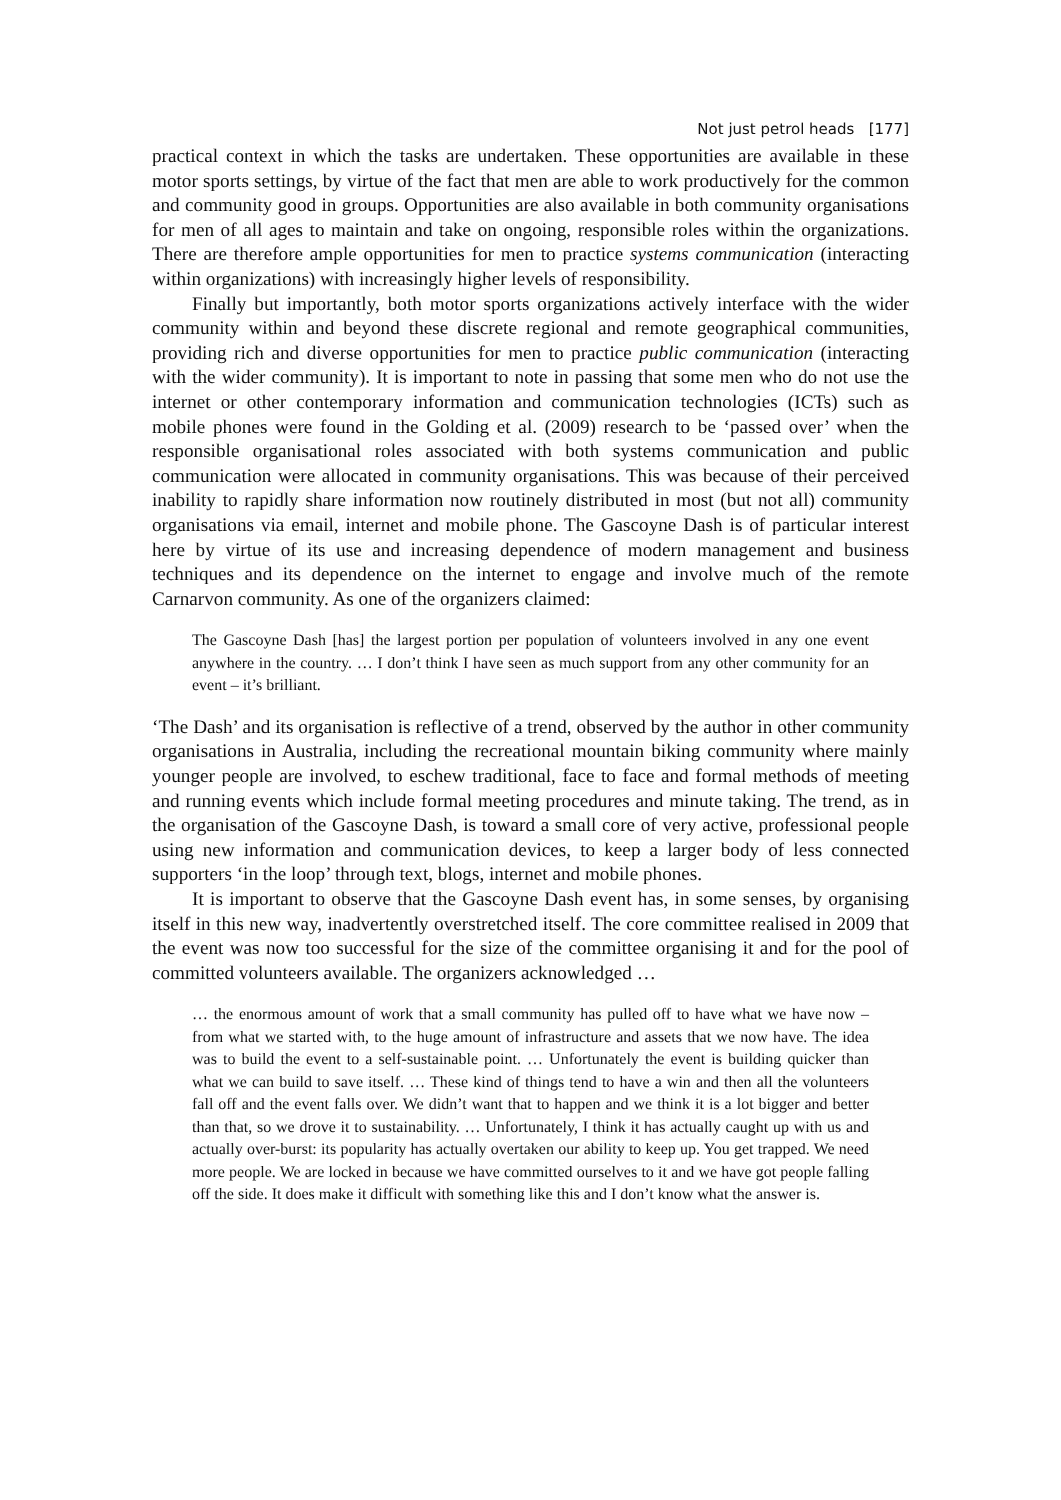Not just petrol heads [177]
practical context in which the tasks are undertaken. These opportunities are available in these motor sports settings, by virtue of the fact that men are able to work productively for the common and community good in groups. Opportunities are also available in both community organisations for men of all ages to maintain and take on ongoing, responsible roles within the organizations. There are therefore ample opportunities for men to practice systems communication (interacting within organizations) with increasingly higher levels of responsibility.
Finally but importantly, both motor sports organizations actively interface with the wider community within and beyond these discrete regional and remote geographical communities, providing rich and diverse opportunities for men to practice public communication (interacting with the wider community). It is important to note in passing that some men who do not use the internet or other contemporary information and communication technologies (ICTs) such as mobile phones were found in the Golding et al. (2009) research to be ‘passed over’ when the responsible organisational roles associated with both systems communication and public communication were allocated in community organisations. This was because of their perceived inability to rapidly share information now routinely distributed in most (but not all) community organisations via email, internet and mobile phone. The Gascoyne Dash is of particular interest here by virtue of its use and increasing dependence of modern management and business techniques and its dependence on the internet to engage and involve much of the remote Carnarvon community. As one of the organizers claimed:
The Gascoyne Dash [has] the largest portion per population of volunteers involved in any one event anywhere in the country. … I don’t think I have seen as much support from any other community for an event – it’s brilliant.
‘The Dash’ and its organisation is reflective of a trend, observed by the author in other community organisations in Australia, including the recreational mountain biking community where mainly younger people are involved, to eschew traditional, face to face and formal methods of meeting and running events which include formal meeting procedures and minute taking. The trend, as in the organisation of the Gascoyne Dash, is toward a small core of very active, professional people using new information and communication devices, to keep a larger body of less connected supporters ‘in the loop’ through text, blogs, internet and mobile phones.
It is important to observe that the Gascoyne Dash event has, in some senses, by organising itself in this new way, inadvertently overstretched itself. The core committee realised in 2009 that the event was now too successful for the size of the committee organising it and for the pool of committed volunteers available. The organizers acknowledged …
… the enormous amount of work that a small community has pulled off to have what we have now – from what we started with, to the huge amount of infrastructure and assets that we now have. The idea was to build the event to a self-sustainable point. … Unfortunately the event is building quicker than what we can build to save itself. … These kind of things tend to have a win and then all the volunteers fall off and the event falls over. We didn’t want that to happen and we think it is a lot bigger and better than that, so we drove it to sustainability. … Unfortunately, I think it has actually caught up with us and actually over-burst: its popularity has actually overtaken our ability to keep up. You get trapped. We need more people. We are locked in because we have committed ourselves to it and we have got people falling off the side. It does make it difficult with something like this and I don’t know what the answer is.